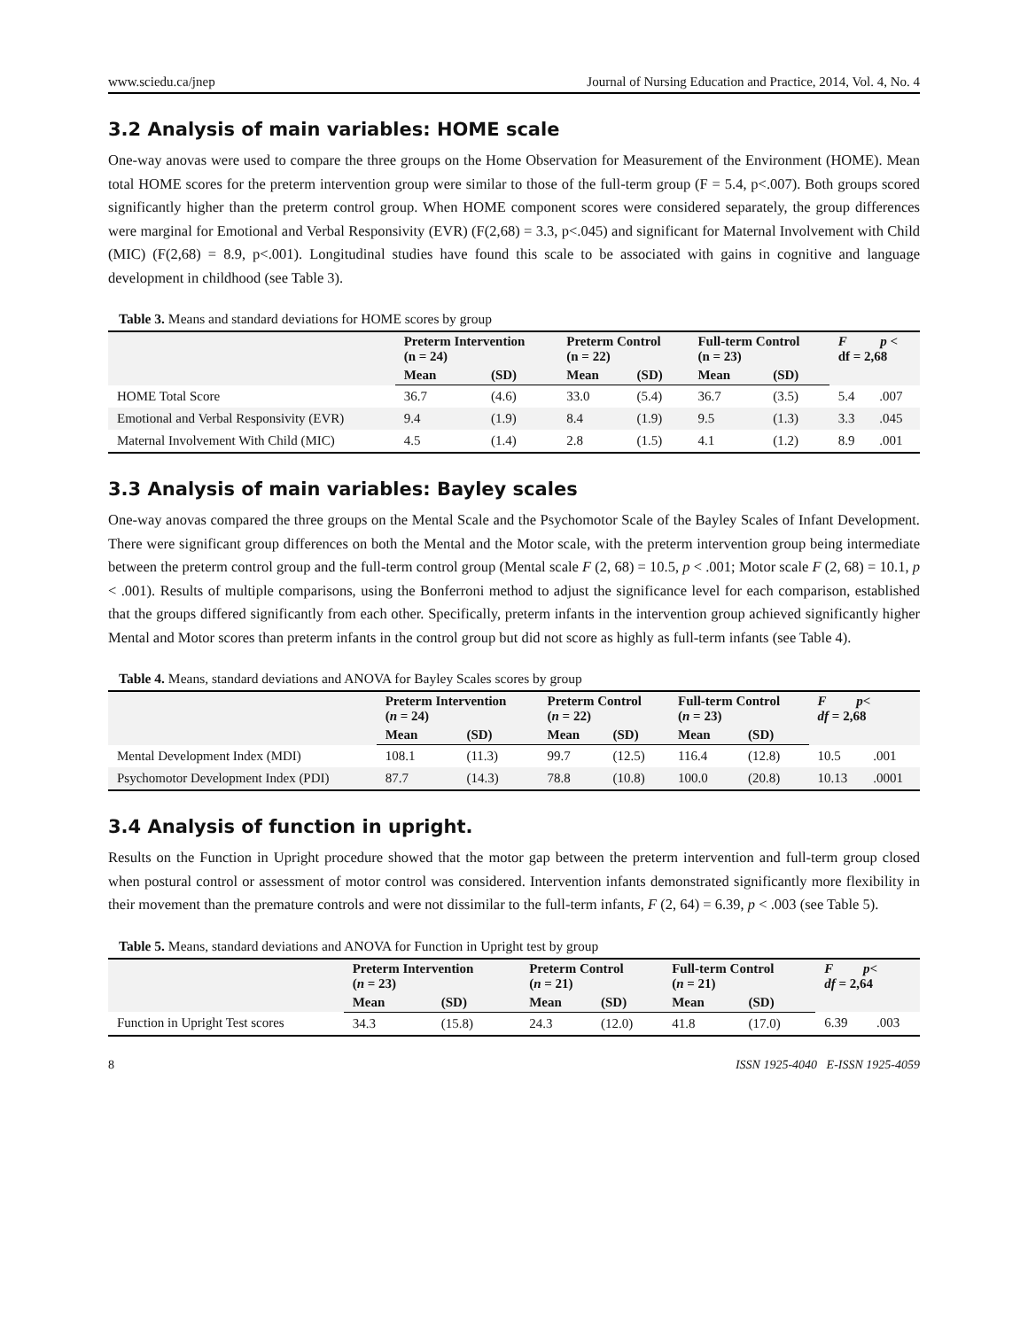www.sciedu.ca/jnep Journal of Nursing Education and Practice, 2014, Vol. 4, No. 4
3.2 Analysis of main variables: HOME scale
One-way anovas were used to compare the three groups on the Home Observation for Measurement of the Environment (HOME). Mean total HOME scores for the preterm intervention group were similar to those of the full-term group (F = 5.4, p<.007). Both groups scored significantly higher than the preterm control group. When HOME component scores were considered separately, the group differences were marginal for Emotional and Verbal Responsivity (EVR) (F(2,68) = 3.3, p<.045) and significant for Maternal Involvement with Child (MIC) (F(2,68) = 8.9, p<.001). Longitudinal studies have found this scale to be associated with gains in cognitive and language development in childhood (see Table 3).
Table 3. Means and standard deviations for HOME scores by group
| | Preterm Intervention (n = 24) | | Preterm Control (n = 22) | | Full-term Control (n = 23) | | F p < df = 2,68 | |
| --- | --- | --- | --- | --- | --- | --- | --- | --- |
| | Mean | (SD) | Mean | (SD) | Mean | (SD) | | |
| HOME Total Score | 36.7 | (4.6) | 33.0 | (5.4) | 36.7 | (3.5) | 5.4 | .007 |
| Emotional and Verbal Responsivity (EVR) | 9.4 | (1.9) | 8.4 | (1.9) | 9.5 | (1.3) | 3.3 | .045 |
| Maternal Involvement With Child (MIC) | 4.5 | (1.4) | 2.8 | (1.5) | 4.1 | (1.2) | 8.9 | .001 |
3.3 Analysis of main variables: Bayley scales
One-way anovas compared the three groups on the Mental Scale and the Psychomotor Scale of the Bayley Scales of Infant Development. There were significant group differences on both the Mental and the Motor scale, with the preterm intervention group being intermediate between the preterm control group and the full-term control group (Mental scale F (2, 68) = 10.5, p < .001; Motor scale F (2, 68) = 10.1, p < .001). Results of multiple comparisons, using the Bonferroni method to adjust the significance level for each comparison, established that the groups differed significantly from each other. Specifically, preterm infants in the intervention group achieved significantly higher Mental and Motor scores than preterm infants in the control group but did not score as highly as full-term infants (see Table 4).
Table 4. Means, standard deviations and ANOVA for Bayley Scales scores by group
| | Preterm Intervention ( n = 24) | | Preterm Control ( n = 22) | | Full-term Control ( n = 23) | | F p < df = 2,68 | |
| --- | --- | --- | --- | --- | --- | --- | --- | --- |
| | Mean | (SD) | Mean | (SD) | Mean | (SD) | | |
| Mental Development Index (MDI) | 108.1 | (11.3) | 99.7 | (12.5) | 116.4 | (12.8) | 10.5 | .001 |
| Psychomotor Development Index (PDI) | 87.7 | (14.3) | 78.8 | (10.8) | 100.0 | (20.8) | 10.13 | .0001 |
3.4 Analysis of function in upright.
Results on the Function in Upright procedure showed that the motor gap between the preterm intervention and full-term group closed when postural control or assessment of motor control was considered. Intervention infants demonstrated significantly more flexibility in their movement than the premature controls and were not dissimilar to the full-term infants, F (2, 64) = 6.39, p < .003 (see Table 5).
Table 5. Means, standard deviations and ANOVA for Function in Upright test by group
| | Preterm Intervention ( n = 23) | | Preterm Control ( n = 21) | | Full-term Control ( n = 21) | | F p < df = 2,64 | |
| --- | --- | --- | --- | --- | --- | --- | --- | --- |
| | Mean | (SD) | Mean | (SD) | Mean | (SD) | | |
| Function in Upright Test scores | 34.3 | (15.8) | 24.3 | (12.0) | 41.8 | (17.0) | 6.39 | .003 |
8 ISSN 1925-4040 E-ISSN 1925-4059